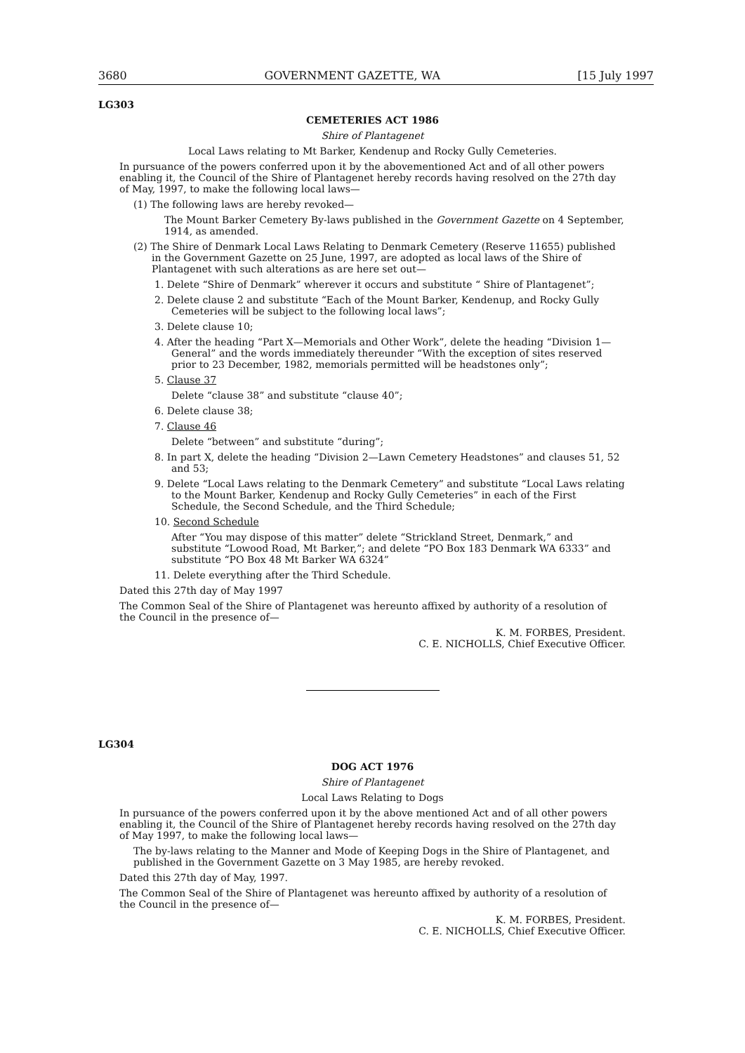3680 GOVERNMENT GAZETTE, WA [15 July 1997
LG303
CEMETERIES ACT 1986
Shire of Plantagenet
Local Laws relating to Mt Barker, Kendenup and Rocky Gully Cemeteries.
In pursuance of the powers conferred upon it by the abovementioned Act and of all other powers enabling it, the Council of the Shire of Plantagenet hereby records having resolved on the 27th day of May, 1997, to make the following local laws—
(1) The following laws are hereby revoked—
The Mount Barker Cemetery By-laws published in the Government Gazette on 4 September, 1914, as amended.
(2) The Shire of Denmark Local Laws Relating to Denmark Cemetery (Reserve 11655) published in the Government Gazette on 25 June, 1997, are adopted as local laws of the Shire of Plantagenet with such alterations as are here set out—
1. Delete “Shire of Denmark” wherever it occurs and substitute “ Shire of Plantagenet”;
2. Delete clause 2 and substitute “Each of the Mount Barker, Kendenup, and Rocky Gully Cemeteries will be subject to the following local laws”;
3. Delete clause 10;
4. After the heading “Part X—Memorials and Other Work”, delete the heading “Division 1—General” and the words immediately thereunder “With the exception of sites reserved prior to 23 December, 1982, memorials permitted will be headstones only”;
5. Clause 37
Delete “clause 38” and substitute “clause 40”;
6. Delete clause 38;
7. Clause 46
Delete “between” and substitute “during”;
8. In part X, delete the heading “Division 2—Lawn Cemetery Headstones” and clauses 51, 52 and 53;
9. Delete “Local Laws relating to the Denmark Cemetery” and substitute “Local Laws relating to the Mount Barker, Kendenup and Rocky Gully Cemeteries” in each of the First Schedule, the Second Schedule, and the Third Schedule;
10. Second Schedule
After “You may dispose of this matter” delete “Strickland Street, Denmark,” and substitute “Lowood Road, Mt Barker,”; and delete “PO Box 183 Denmark WA 6333” and substitute “PO Box 48 Mt Barker WA 6324”
11. Delete everything after the Third Schedule.
Dated this 27th day of May 1997
The Common Seal of the Shire of Plantagenet was hereunto affixed by authority of a resolution of the Council in the presence of—
K. M. FORBES, President.
C. E. NICHOLLS, Chief Executive Officer.
LG304
DOG ACT 1976
Shire of Plantagenet
Local Laws Relating to Dogs
In pursuance of the powers conferred upon it by the above mentioned Act and of all other powers enabling it, the Council of the Shire of Plantagenet hereby records having resolved on the 27th day of May 1997, to make the following local laws—
The by-laws relating to the Manner and Mode of Keeping Dogs in the Shire of Plantagenet, and published in the Government Gazette on 3 May 1985, are hereby revoked.
Dated this 27th day of May, 1997.
The Common Seal of the Shire of Plantagenet was hereunto affixed by authority of a resolution of the Council in the presence of—
K. M. FORBES, President.
C. E. NICHOLLS, Chief Executive Officer.